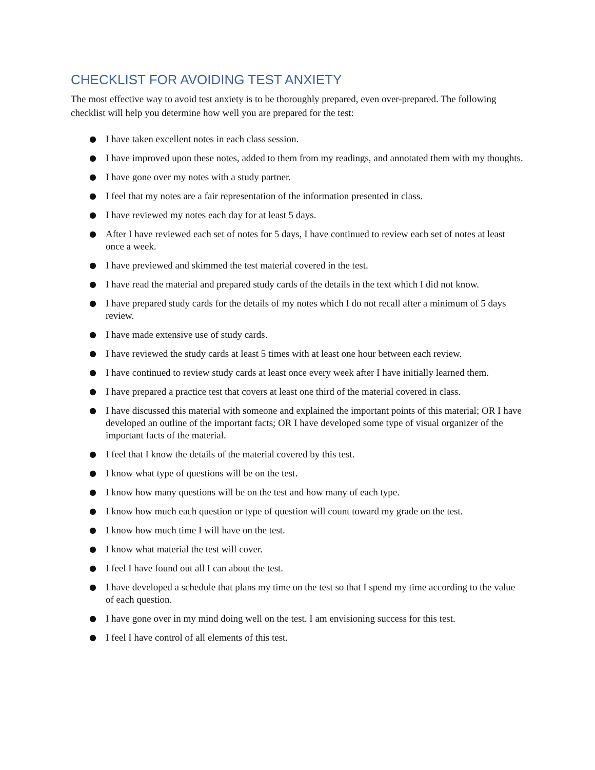CHECKLIST FOR AVOIDING TEST ANXIETY
The most effective way to avoid test anxiety is to be thoroughly prepared, even over-prepared. The following checklist will help you determine how well you are prepared for the test:
● I have taken excellent notes in each class session.
● I have improved upon these notes, added to them from my readings, and annotated them with my thoughts.
● I have gone over my notes with a study partner.
● I feel that my notes are a fair representation of the information presented in class.
● I have reviewed my notes each day for at least 5 days.
● After I have reviewed each set of notes for 5 days, I have continued to review each set of notes at least once a week.
● I have previewed and skimmed the test material covered in the test.
● I have read the material and prepared study cards of the details in the text which I did not know.
● I have prepared study cards for the details of my notes which I do not recall after a minimum of 5 days review.
● I have made extensive use of study cards.
● I have reviewed the study cards at least 5 times with at least one hour between each review.
● I have continued to review study cards at least once every week after I have initially learned them.
● I have prepared a practice test that covers at least one third of the material covered in class.
● I have discussed this material with someone and explained the important points of this material; OR I have developed an outline of the important facts; OR I have developed some type of visual organizer of the important facts of the material.
● I feel that I know the details of the material covered by this test.
● I know what type of questions will be on the test.
● I know how many questions will be on the test and how many of each type.
● I know how much each question or type of question will count toward my grade on the test.
● I know how much time I will have on the test.
● I know what material the test will cover.
● I feel I have found out all I can about the test.
● I have developed a schedule that plans my time on the test so that I spend my time according to the value of each question.
● I have gone over in my mind doing well on the test. I am envisioning success for this test.
● I feel I have control of all elements of this test.